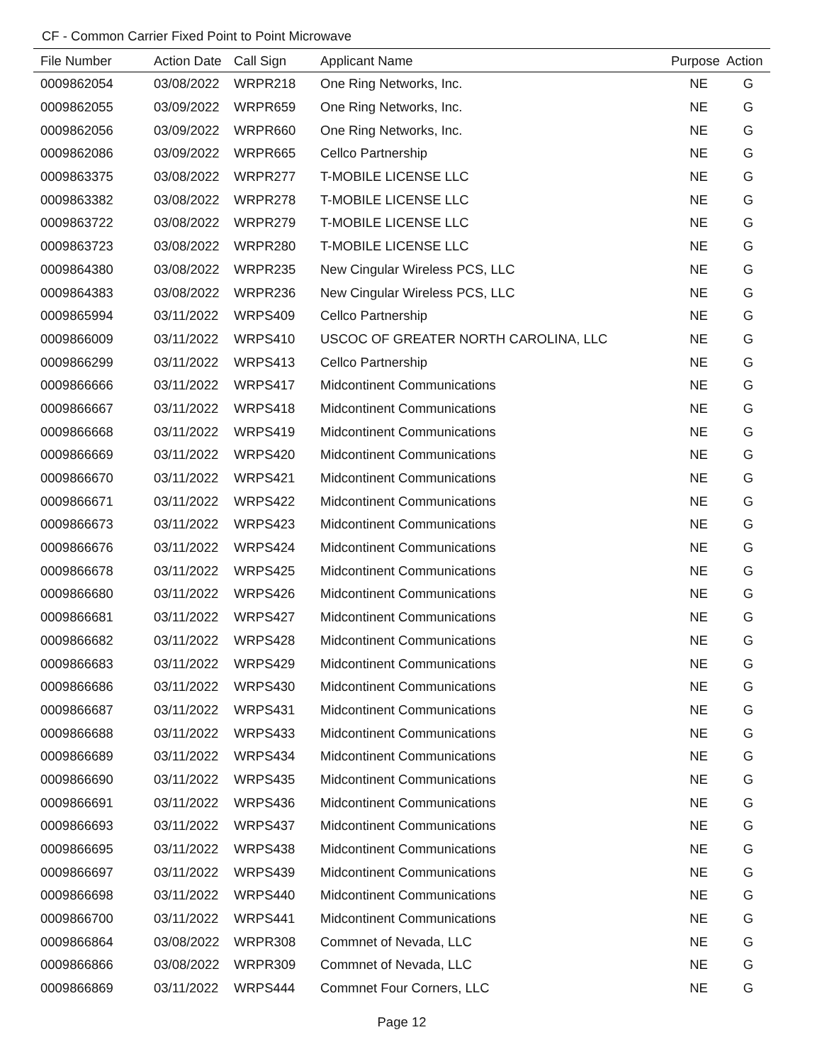CF - Common Carrier Fixed Point to Point Microwave
| File Number | Action Date | Call Sign | Applicant Name | Purpose | Action |
| --- | --- | --- | --- | --- | --- |
| 0009862054 | 03/08/2022 | WRPR218 | One Ring Networks, Inc. | NE | G |
| 0009862055 | 03/09/2022 | WRPR659 | One Ring Networks, Inc. | NE | G |
| 0009862056 | 03/09/2022 | WRPR660 | One Ring Networks, Inc. | NE | G |
| 0009862086 | 03/09/2022 | WRPR665 | Cellco Partnership | NE | G |
| 0009863375 | 03/08/2022 | WRPR277 | T-MOBILE LICENSE LLC | NE | G |
| 0009863382 | 03/08/2022 | WRPR278 | T-MOBILE LICENSE LLC | NE | G |
| 0009863722 | 03/08/2022 | WRPR279 | T-MOBILE LICENSE LLC | NE | G |
| 0009863723 | 03/08/2022 | WRPR280 | T-MOBILE LICENSE LLC | NE | G |
| 0009864380 | 03/08/2022 | WRPR235 | New Cingular Wireless PCS, LLC | NE | G |
| 0009864383 | 03/08/2022 | WRPR236 | New Cingular Wireless PCS, LLC | NE | G |
| 0009865994 | 03/11/2022 | WRPS409 | Cellco Partnership | NE | G |
| 0009866009 | 03/11/2022 | WRPS410 | USCOC OF GREATER NORTH CAROLINA, LLC | NE | G |
| 0009866299 | 03/11/2022 | WRPS413 | Cellco Partnership | NE | G |
| 0009866666 | 03/11/2022 | WRPS417 | Midcontinent Communications | NE | G |
| 0009866667 | 03/11/2022 | WRPS418 | Midcontinent Communications | NE | G |
| 0009866668 | 03/11/2022 | WRPS419 | Midcontinent Communications | NE | G |
| 0009866669 | 03/11/2022 | WRPS420 | Midcontinent Communications | NE | G |
| 0009866670 | 03/11/2022 | WRPS421 | Midcontinent Communications | NE | G |
| 0009866671 | 03/11/2022 | WRPS422 | Midcontinent Communications | NE | G |
| 0009866673 | 03/11/2022 | WRPS423 | Midcontinent Communications | NE | G |
| 0009866676 | 03/11/2022 | WRPS424 | Midcontinent Communications | NE | G |
| 0009866678 | 03/11/2022 | WRPS425 | Midcontinent Communications | NE | G |
| 0009866680 | 03/11/2022 | WRPS426 | Midcontinent Communications | NE | G |
| 0009866681 | 03/11/2022 | WRPS427 | Midcontinent Communications | NE | G |
| 0009866682 | 03/11/2022 | WRPS428 | Midcontinent Communications | NE | G |
| 0009866683 | 03/11/2022 | WRPS429 | Midcontinent Communications | NE | G |
| 0009866686 | 03/11/2022 | WRPS430 | Midcontinent Communications | NE | G |
| 0009866687 | 03/11/2022 | WRPS431 | Midcontinent Communications | NE | G |
| 0009866688 | 03/11/2022 | WRPS433 | Midcontinent Communications | NE | G |
| 0009866689 | 03/11/2022 | WRPS434 | Midcontinent Communications | NE | G |
| 0009866690 | 03/11/2022 | WRPS435 | Midcontinent Communications | NE | G |
| 0009866691 | 03/11/2022 | WRPS436 | Midcontinent Communications | NE | G |
| 0009866693 | 03/11/2022 | WRPS437 | Midcontinent Communications | NE | G |
| 0009866695 | 03/11/2022 | WRPS438 | Midcontinent Communications | NE | G |
| 0009866697 | 03/11/2022 | WRPS439 | Midcontinent Communications | NE | G |
| 0009866698 | 03/11/2022 | WRPS440 | Midcontinent Communications | NE | G |
| 0009866700 | 03/11/2022 | WRPS441 | Midcontinent Communications | NE | G |
| 0009866864 | 03/08/2022 | WRPR308 | Commnet of Nevada, LLC | NE | G |
| 0009866866 | 03/08/2022 | WRPR309 | Commnet of Nevada, LLC | NE | G |
| 0009866869 | 03/11/2022 | WRPS444 | Commnet Four Corners, LLC | NE | G |
Page 12